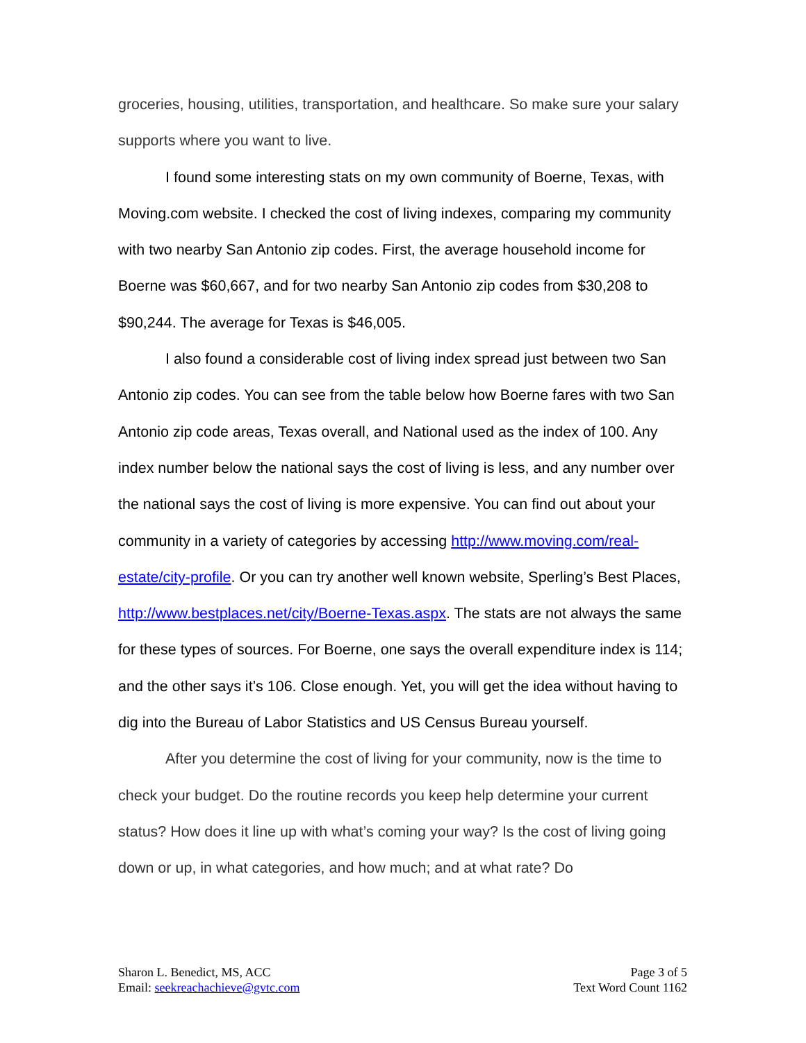groceries, housing, utilities, transportation, and healthcare. So make sure your salary supports where you want to live.
I found some interesting stats on my own community of Boerne, Texas, with Moving.com website. I checked the cost of living indexes, comparing my community with two nearby San Antonio zip codes. First, the average household income for Boerne was $60,667, and for two nearby San Antonio zip codes from $30,208 to $90,244. The average for Texas is $46,005.
I also found a considerable cost of living index spread just between two San Antonio zip codes. You can see from the table below how Boerne fares with two San Antonio zip code areas, Texas overall, and National used as the index of 100. Any index number below the national says the cost of living is less, and any number over the national says the cost of living is more expensive. You can find out about your community in a variety of categories by accessing http://www.moving.com/real-estate/city-profile. Or you can try another well known website, Sperling’s Best Places, http://www.bestplaces.net/city/Boerne-Texas.aspx. The stats are not always the same for these types of sources. For Boerne, one says the overall expenditure index is 114; and the other says it’s 106. Close enough. Yet, you will get the idea without having to dig into the Bureau of Labor Statistics and US Census Bureau yourself.
After you determine the cost of living for your community, now is the time to check your budget. Do the routine records you keep help determine your current status? How does it line up with what’s coming your way? Is the cost of living going down or up, in what categories, and how much; and at what rate? Do
Sharon L. Benedict, MS, ACC
Email: seekreachachieve@gvtc.com
Page 3 of 5
Text Word Count 1162